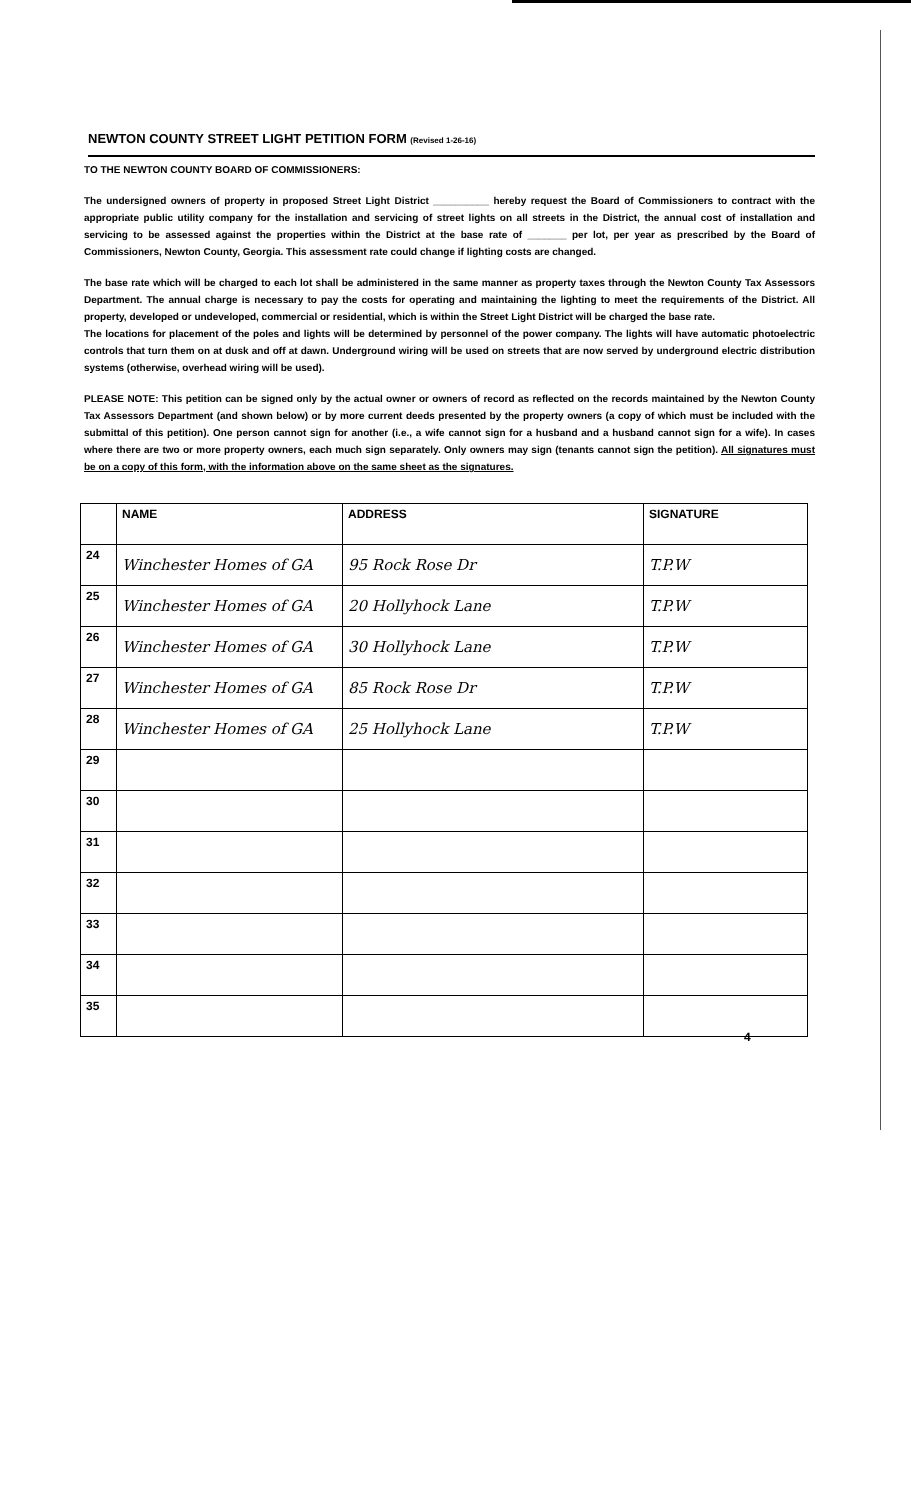NEWTON COUNTY STREET LIGHT PETITION FORM (Revised 1-26-16)
TO THE NEWTON COUNTY BOARD OF COMMISSIONERS:
The undersigned owners of property in proposed Street Light District __________ hereby request the Board of Commissioners to contract with the appropriate public utility company for the installation and servicing of street lights on all streets in the District, the annual cost of installation and servicing to be assessed against the properties within the District at the base rate of _______ per lot, per year as prescribed by the Board of Commissioners, Newton County, Georgia. This assessment rate could change if lighting costs are changed.
The base rate which will be charged to each lot shall be administered in the same manner as property taxes through the Newton County Tax Assessors Department. The annual charge is necessary to pay the costs for operating and maintaining the lighting to meet the requirements of the District. All property, developed or undeveloped, commercial or residential, which is within the Street Light District will be charged the base rate.
The locations for placement of the poles and lights will be determined by personnel of the power company. The lights will have automatic photoelectric controls that turn them on at dusk and off at dawn. Underground wiring will be used on streets that are now served by underground electric distribution systems (otherwise, overhead wiring will be used).
PLEASE NOTE: This petition can be signed only by the actual owner or owners of record as reflected on the records maintained by the Newton County Tax Assessors Department (and shown below) or by more current deeds presented by the property owners (a copy of which must be included with the submittal of this petition). One person cannot sign for another (i.e., a wife cannot sign for a husband and a husband cannot sign for a wife). In cases where there are two or more property owners, each much sign separately. Only owners may sign (tenants cannot sign the petition). All signatures must be on a copy of this form, with the information above on the same sheet as the signatures.
| | NAME | ADDRESS | SIGNATURE |
| --- | --- | --- | --- |
| 24 | Winchester Homes of GA | 95 Rock Rose Dr | T.P.W |
| 25 | Winchester Homes of GA | 20 Hollyhock Lane | T.P.W |
| 26 | Winchester Homes of GA | 30 Hollyhock Lane | T.P.W |
| 27 | Winchester Homes of GA | 85 Rock Rose Dr | T.P.W |
| 28 | Winchester Homes of GA | 25 Hollyhock Lane | T.P.W |
| 29 | | | |
| 30 | | | |
| 31 | | | |
| 32 | | | |
| 33 | | | |
| 34 | | | |
| 35 | | | |
4